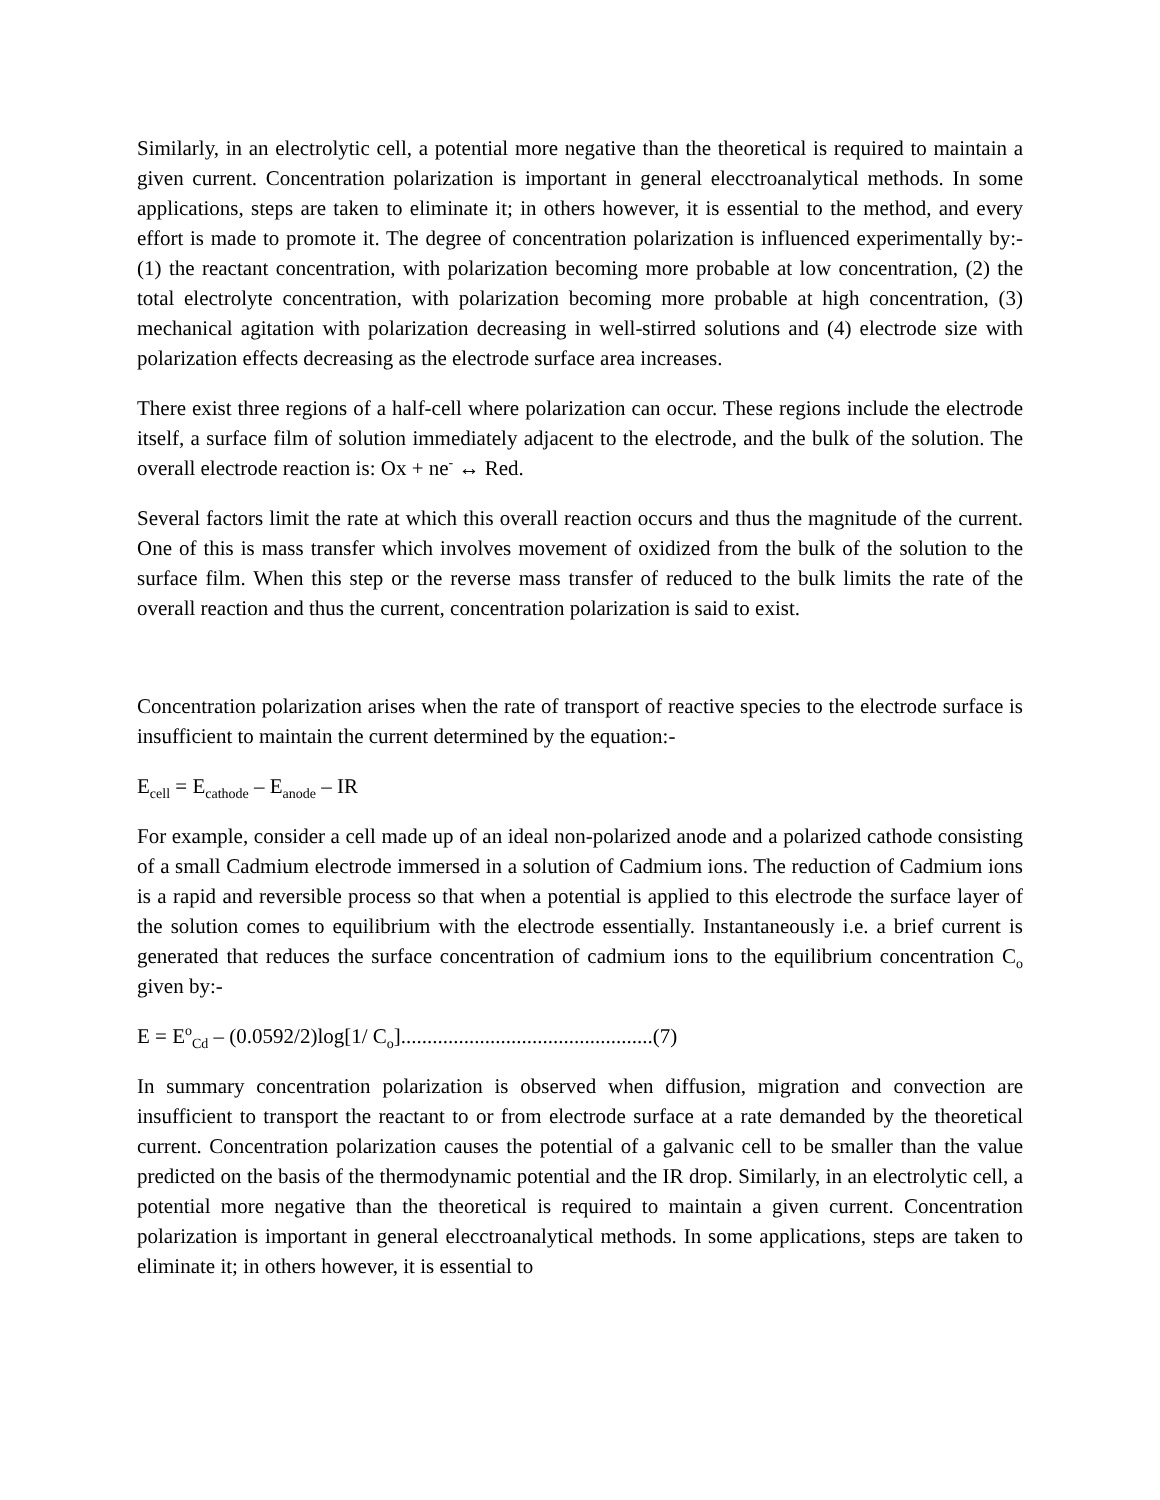Similarly, in an electrolytic cell, a potential more negative than the theoretical is required to maintain a given current. Concentration polarization is important in general elecctroanalytical methods. In some applications, steps are taken to eliminate it; in others however, it is essential to the method, and every effort is made to promote it. The degree of concentration polarization is influenced experimentally by:- (1) the reactant concentration, with polarization becoming more probable at low concentration, (2) the total electrolyte concentration, with polarization becoming more probable at high concentration, (3) mechanical agitation with polarization decreasing in well-stirred solutions and (4) electrode size with polarization effects decreasing as the electrode surface area increases.
There exist three regions of a half-cell where polarization can occur. These regions include the electrode itself, a surface film of solution immediately adjacent to the electrode, and the bulk of the solution. The overall electrode reaction is: Ox + ne<sup>-</sup> ↔ Red.
Several factors limit the rate at which this overall reaction occurs and thus the magnitude of the current. One of this is mass transfer which involves movement of oxidized from the bulk of the solution to the surface film. When this step or the reverse mass transfer of reduced to the bulk limits the rate of the overall reaction and thus the current, concentration polarization is said to exist.
Concentration polarization arises when the rate of transport of reactive species to the electrode surface is insufficient to maintain the current determined by the equation:-
E<sub>cell</sub> = E<sub>cathode</sub> – E<sub>anode</sub> – IR
For example, consider a cell made up of an ideal non-polarized anode and a polarized cathode consisting of a small Cadmium electrode immersed in a solution of Cadmium ions. The reduction of Cadmium ions is a rapid and reversible process so that when a potential is applied to this electrode the surface layer of the solution comes to equilibrium with the electrode essentially. Instantaneously i.e. a brief current is generated that reduces the surface concentration of cadmium ions to the equilibrium concentration C<sub>o</sub> given by:-
E = E<sup>o</sup><sub>Cd</sub> – (0.0592/2)log[1/ C<sub>o</sub>]................................................(7)
In summary concentration polarization is observed when diffusion, migration and convection are insufficient to transport the reactant to or from electrode surface at a rate demanded by the theoretical current. Concentration polarization causes the potential of a galvanic cell to be smaller than the value predicted on the basis of the thermodynamic potential and the IR drop. Similarly, in an electrolytic cell, a potential more negative than the theoretical is required to maintain a given current. Concentration polarization is important in general elecctroanalytical methods. In some applications, steps are taken to eliminate it; in others however, it is essential to